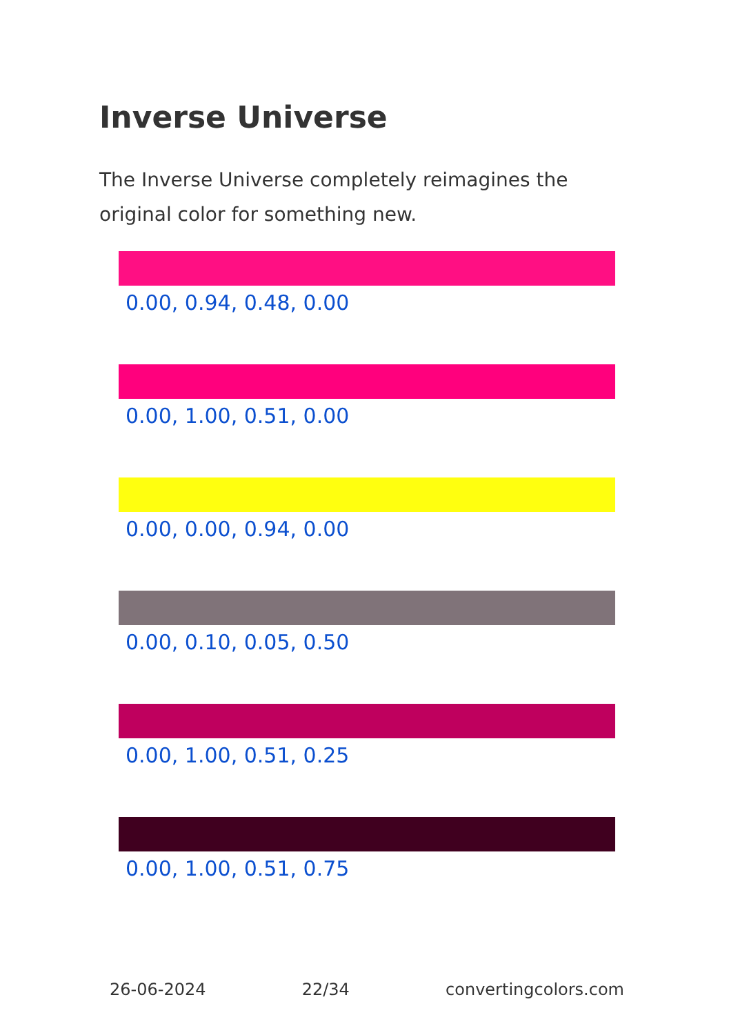Inverse Universe
The Inverse Universe completely reimagines the original color for something new.
0.00, 0.94, 0.48, 0.00
0.00, 1.00, 0.51, 0.00
0.00, 0.00, 0.94, 0.00
0.00, 0.10, 0.05, 0.50
0.00, 1.00, 0.51, 0.25
0.00, 1.00, 0.51, 0.75
26-06-2024 22/34 convertingcolors.com